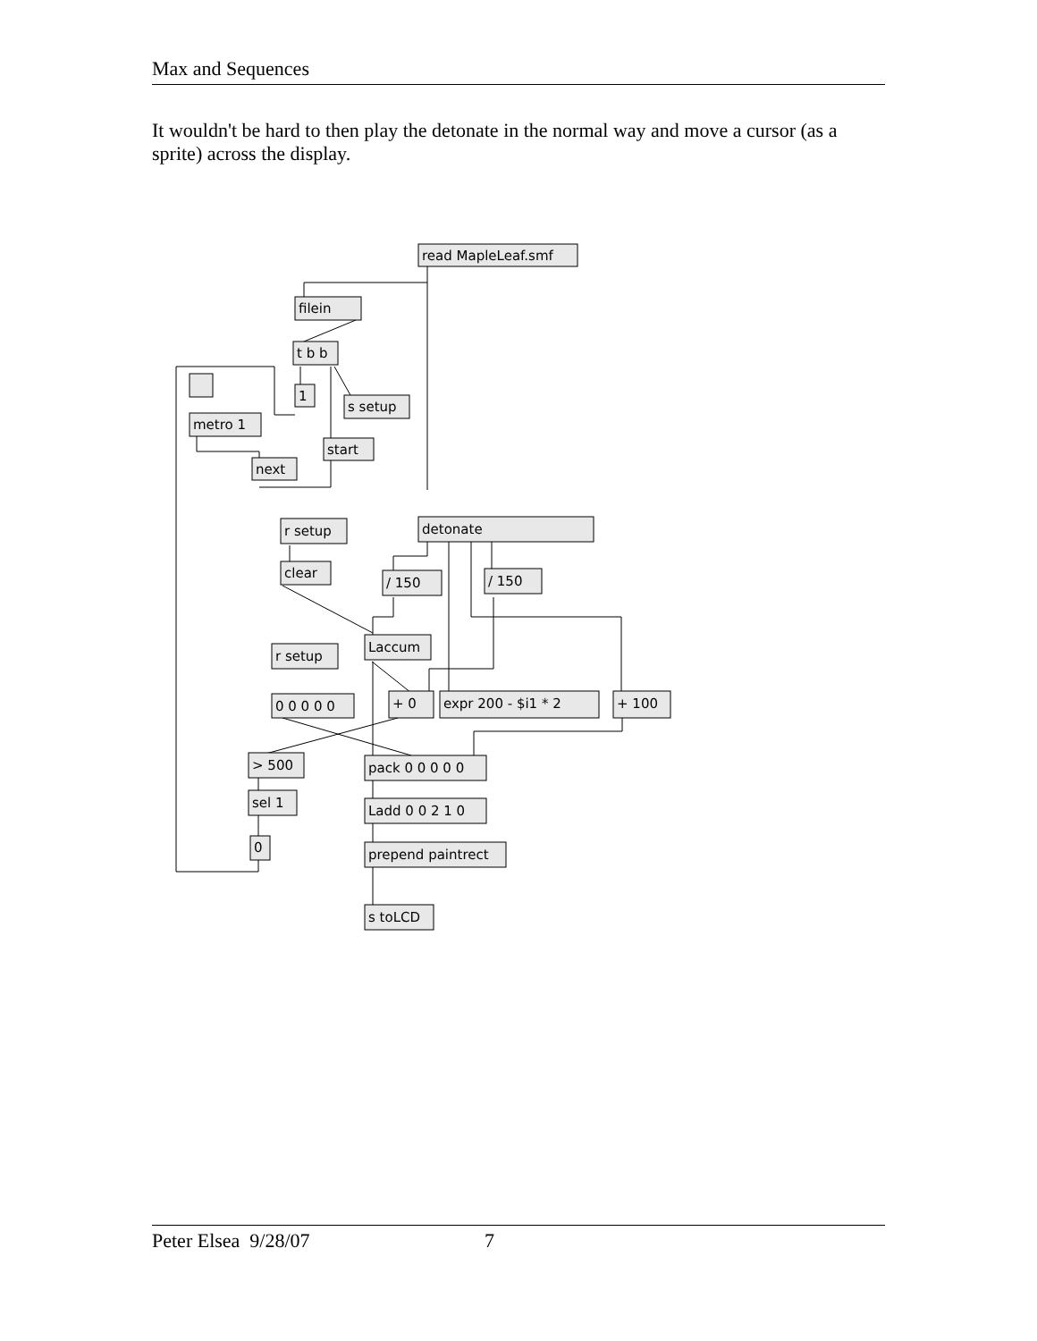Max and Sequences
It wouldn't be hard to then play the detonate in the normal way and move a cursor (as a sprite) across the display.
read MapleLeaf.smf
filein
t b b
1
s setup
metro 1
start
next
r setup
detonate
clear
/ 150
/ 150
Laccum
r setup
0 0 0 0 0
+ 0
expr 200 - $i1 * 2
+ 100
> 500
pack 0 0 0 0 0
sel 1
Ladd 0 0 2 1 0
0
prepend paintrect
s toLCD
Peter Elsea 9/28/07 7